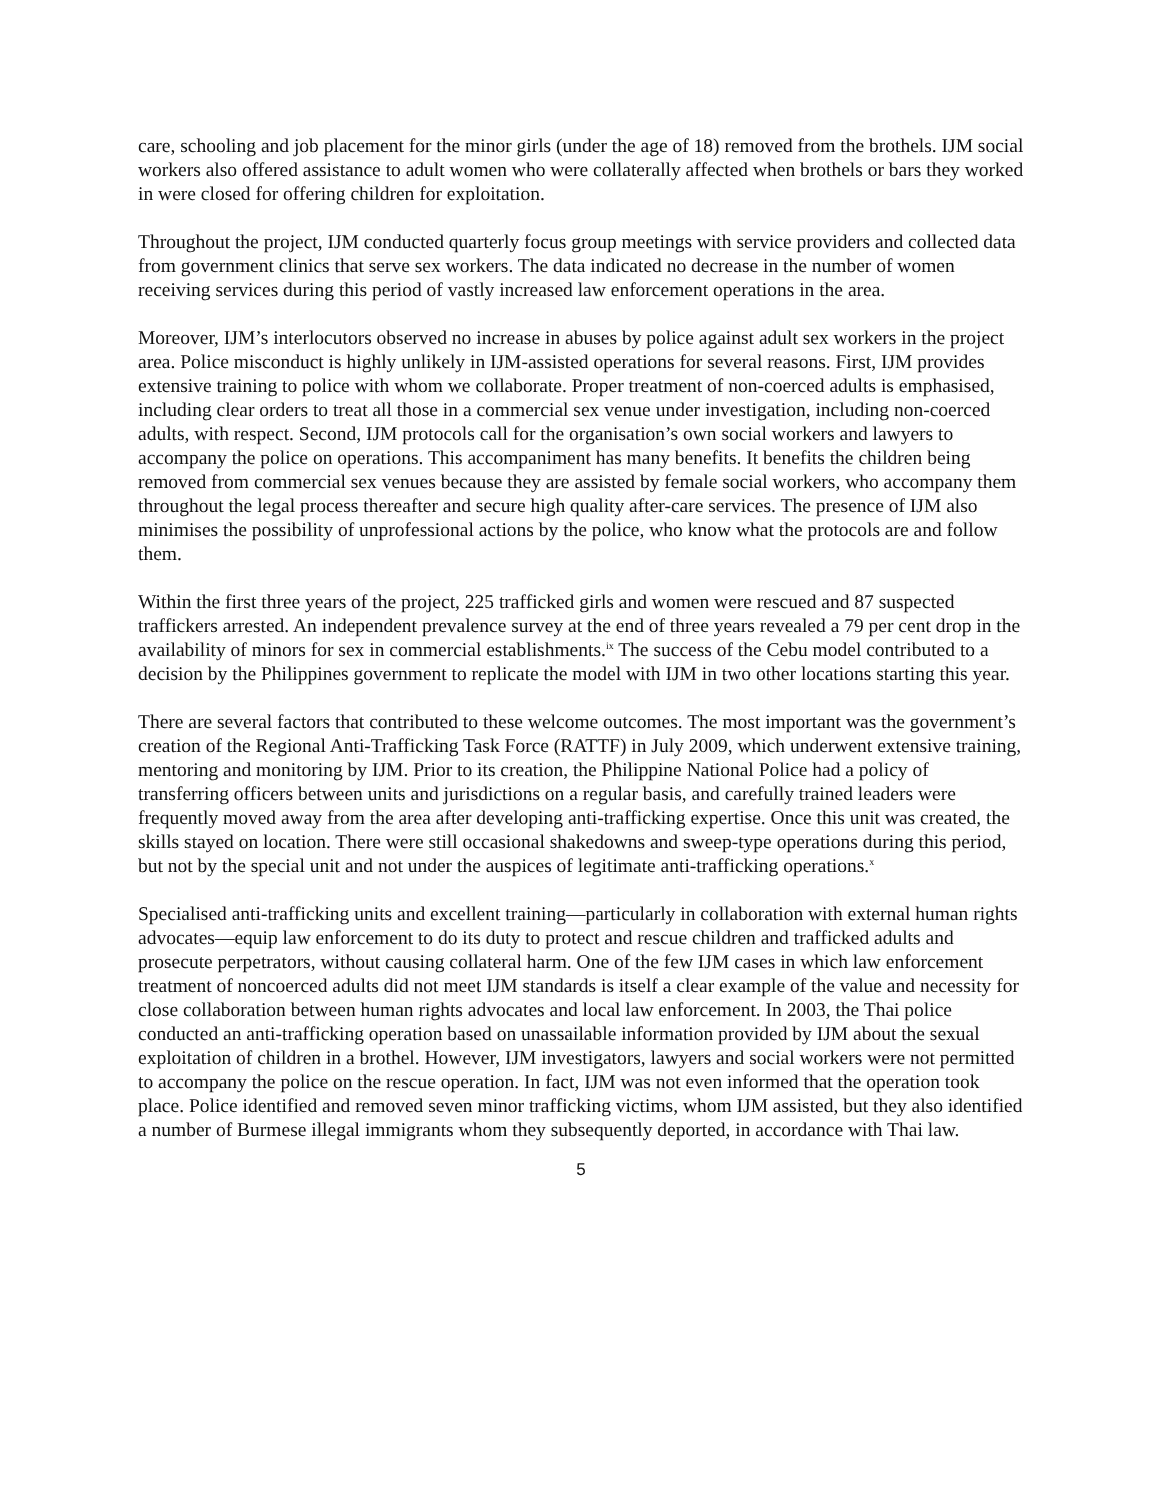care, schooling and job placement for the minor girls (under the age of 18) removed from the brothels. IJM social workers also offered assistance to adult women who were collaterally affected when brothels or bars they worked in were closed for offering children for exploitation.
Throughout the project, IJM conducted quarterly focus group meetings with service providers and collected data from government clinics that serve sex workers. The data indicated no decrease in the number of women receiving services during this period of vastly increased law enforcement operations in the area.
Moreover, IJM’s interlocutors observed no increase in abuses by police against adult sex workers in the project area. Police misconduct is highly unlikely in IJM-assisted operations for several reasons. First, IJM provides extensive training to police with whom we collaborate. Proper treatment of non-coerced adults is emphasised, including clear orders to treat all those in a commercial sex venue under investigation, including non-coerced adults, with respect. Second, IJM protocols call for the organisation’s own social workers and lawyers to accompany the police on operations. This accompaniment has many benefits. It benefits the children being removed from commercial sex venues because they are assisted by female social workers, who accompany them throughout the legal process thereafter and secure high quality after-care services. The presence of IJM also minimises the possibility of unprofessional actions by the police, who know what the protocols are and follow them.
Within the first three years of the project, 225 trafficked girls and women were rescued and 87 suspected traffickers arrested. An independent prevalence survey at the end of three years revealed a 79 per cent drop in the availability of minors for sex in commercial establishments.<sup>ix</sup> The success of the Cebu model contributed to a decision by the Philippines government to replicate the model with IJM in two other locations starting this year.
There are several factors that contributed to these welcome outcomes. The most important was the government’s creation of the Regional Anti-Trafficking Task Force (RATTF) in July 2009, which underwent extensive training, mentoring and monitoring by IJM. Prior to its creation, the Philippine National Police had a policy of transferring officers between units and jurisdictions on a regular basis, and carefully trained leaders were frequently moved away from the area after developing anti-trafficking expertise. Once this unit was created, the skills stayed on location. There were still occasional shakedowns and sweep-type operations during this period, but not by the special unit and not under the auspices of legitimate anti-trafficking operations.<sup>x</sup>
Specialised anti-trafficking units and excellent training—particularly in collaboration with external human rights advocates—equip law enforcement to do its duty to protect and rescue children and trafficked adults and prosecute perpetrators, without causing collateral harm. One of the few IJM cases in which law enforcement treatment of noncoerced adults did not meet IJM standards is itself a clear example of the value and necessity for close collaboration between human rights advocates and local law enforcement. In 2003, the Thai police conducted an anti-trafficking operation based on unassailable information provided by IJM about the sexual exploitation of children in a brothel. However, IJM investigators, lawyers and social workers were not permitted to accompany the police on the rescue operation. In fact, IJM was not even informed that the operation took place. Police identified and removed seven minor trafficking victims, whom IJM assisted, but they also identified a number of Burmese illegal immigrants whom they subsequently deported, in accordance with Thai law.
5